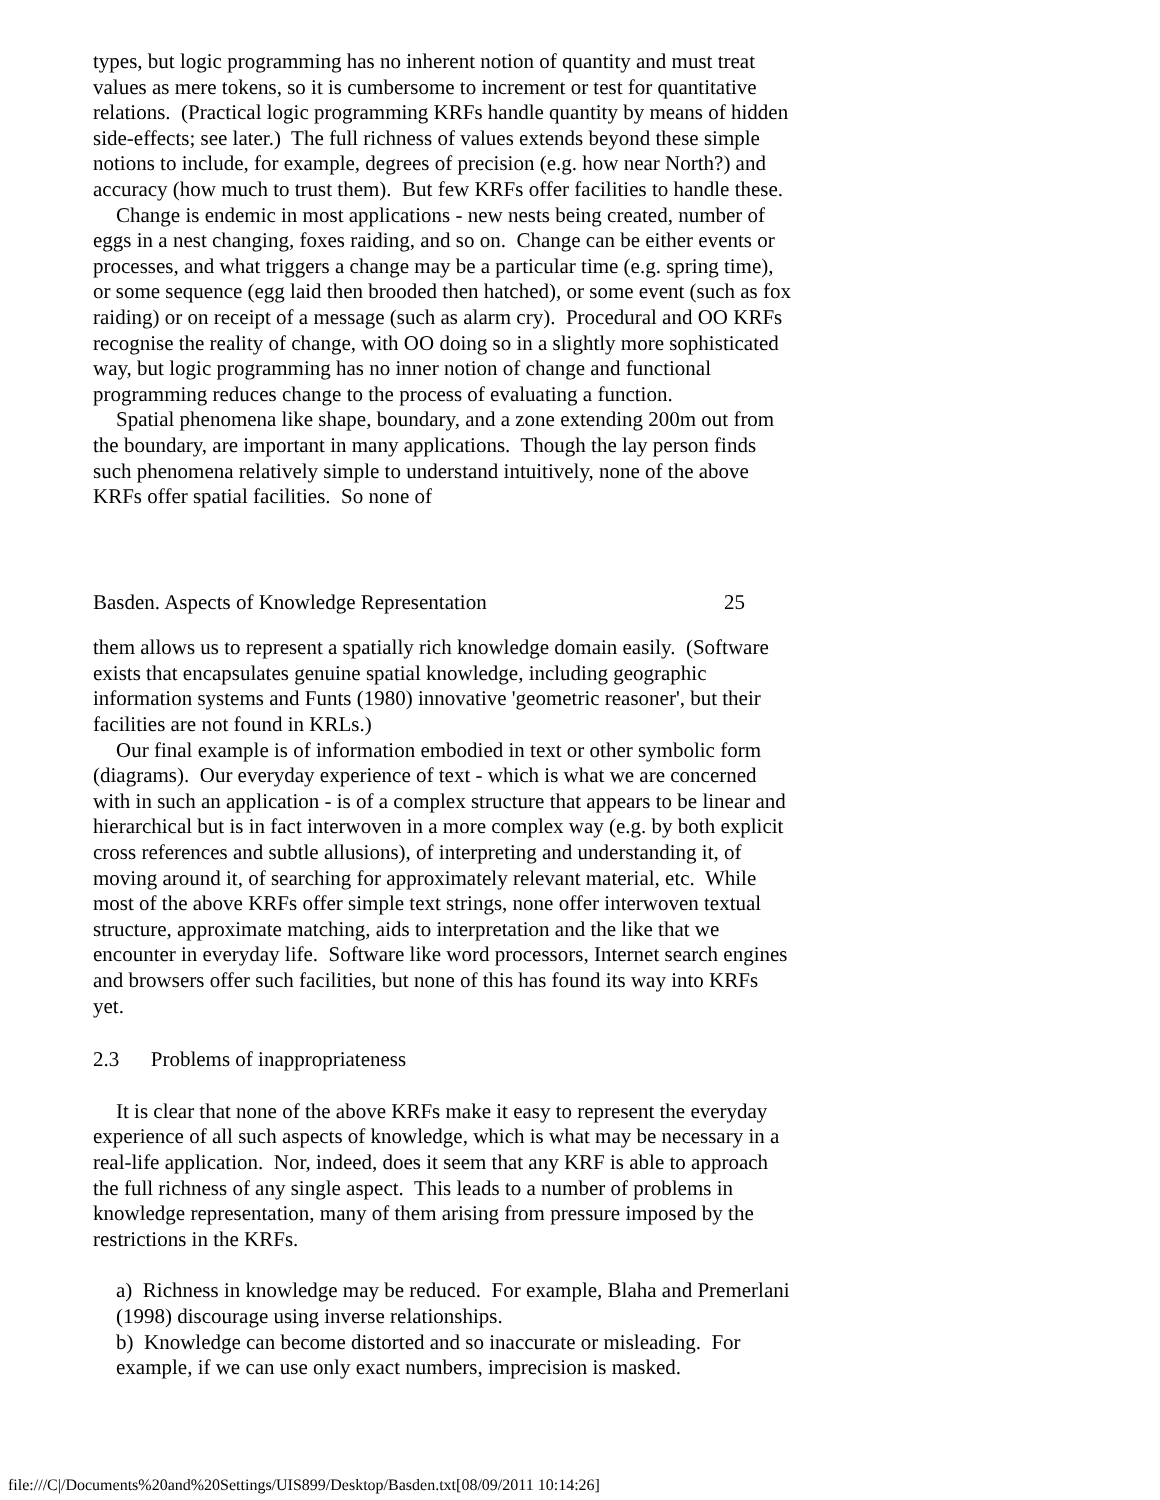types, but logic programming has no inherent notion of quantity and must treat values as mere tokens, so it is cumbersome to increment or test for quantitative relations. (Practical logic programming KRFs handle quantity by means of hidden side-effects; see later.) The full richness of values extends beyond these simple notions to include, for example, degrees of precision (e.g. how near North?) and accuracy (how much to trust them). But few KRFs offer facilities to handle these.
Change is endemic in most applications - new nests being created, number of eggs in a nest changing, foxes raiding, and so on. Change can be either events or processes, and what triggers a change may be a particular time (e.g. spring time), or some sequence (egg laid then brooded then hatched), or some event (such as fox raiding) or on receipt of a message (such as alarm cry). Procedural and OO KRFs recognise the reality of change, with OO doing so in a slightly more sophisticated way, but logic programming has no inner notion of change and functional programming reduces change to the process of evaluating a function.
Spatial phenomena like shape, boundary, and a zone extending 200m out from the boundary, are important in many applications. Though the lay person finds such phenomena relatively simple to understand intuitively, none of the above KRFs offer spatial facilities. So none of
Basden. Aspects of Knowledge Representation 25
them allows us to represent a spatially rich knowledge domain easily. (Software exists that encapsulates genuine spatial knowledge, including geographic information systems and Funts (1980) innovative 'geometric reasoner', but their facilities are not found in KRLs.)
Our final example is of information embodied in text or other symbolic form (diagrams). Our everyday experience of text - which is what we are concerned with in such an application - is of a complex structure that appears to be linear and hierarchical but is in fact interwoven in a more complex way (e.g. by both explicit cross references and subtle allusions), of interpreting and understanding it, of moving around it, of searching for approximately relevant material, etc. While most of the above KRFs offer simple text strings, none offer interwoven textual structure, approximate matching, aids to interpretation and the like that we encounter in everyday life. Software like word processors, Internet search engines and browsers offer such facilities, but none of this has found its way into KRFs yet.
2.3 Problems of inappropriateness
It is clear that none of the above KRFs make it easy to represent the everyday experience of all such aspects of knowledge, which is what may be necessary in a real-life application. Nor, indeed, does it seem that any KRF is able to approach the full richness of any single aspect. This leads to a number of problems in knowledge representation, many of them arising from pressure imposed by the restrictions in the KRFs.
a) Richness in knowledge may be reduced. For example, Blaha and Premerlani (1998) discourage using inverse relationships.
b) Knowledge can become distorted and so inaccurate or misleading. For example, if we can use only exact numbers, imprecision is masked.
file:///C|/Documents%20and%20Settings/UIS899/Desktop/Basden.txt[08/09/2011 10:14:26]